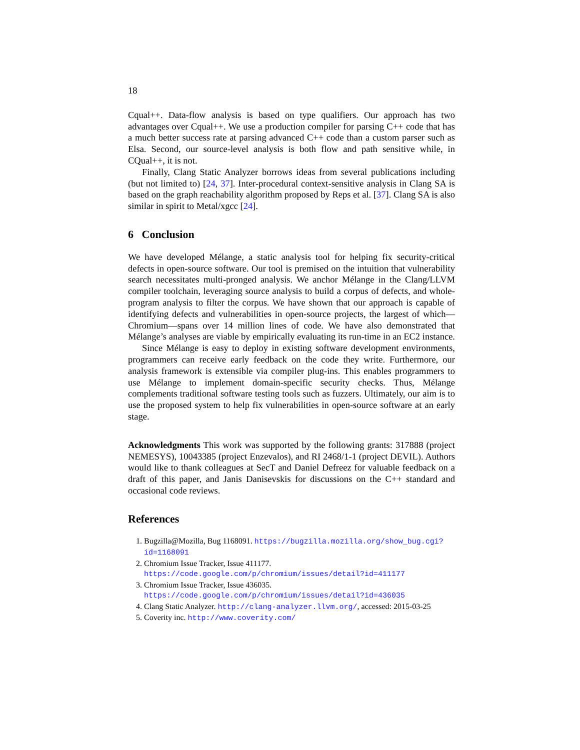18
Cqual++. Data-flow analysis is based on type qualifiers. Our approach has two advantages over Cqual++. We use a production compiler for parsing C++ code that has a much better success rate at parsing advanced C++ code than a custom parser such as Elsa. Second, our source-level analysis is both flow and path sensitive while, in CQual++, it is not.
Finally, Clang Static Analyzer borrows ideas from several publications including (but not limited to) [24, 37]. Inter-procedural context-sensitive analysis in Clang SA is based on the graph reachability algorithm proposed by Reps et al. [37]. Clang SA is also similar in spirit to Metal/xgcc [24].
6 Conclusion
We have developed Mélange, a static analysis tool for helping fix security-critical defects in open-source software. Our tool is premised on the intuition that vulnerability search necessitates multi-pronged analysis. We anchor Mélange in the Clang/LLVM compiler toolchain, leveraging source analysis to build a corpus of defects, and whole-program analysis to filter the corpus. We have shown that our approach is capable of identifying defects and vulnerabilities in open-source projects, the largest of which—Chromium—spans over 14 million lines of code. We have also demonstrated that Mélange’s analyses are viable by empirically evaluating its run-time in an EC2 instance.
Since Mélange is easy to deploy in existing software development environments, programmers can receive early feedback on the code they write. Furthermore, our analysis framework is extensible via compiler plug-ins. This enables programmers to use Mélange to implement domain-specific security checks. Thus, Mélange complements traditional software testing tools such as fuzzers. Ultimately, our aim is to use the proposed system to help fix vulnerabilities in open-source software at an early stage.
Acknowledgments This work was supported by the following grants: 317888 (project NEMESYS), 10043385 (project Enzevalos), and RI 2468/1-1 (project DEVIL). Authors would like to thank colleagues at SecT and Daniel Defreez for valuable feedback on a draft of this paper, and Janis Danisevskis for discussions on the C++ standard and occasional code reviews.
References
1. Bugzilla@Mozilla, Bug 1168091. https://bugzilla.mozilla.org/show_bug.cgi?id=1168091
2. Chromium Issue Tracker, Issue 411177. https://code.google.com/p/chromium/issues/detail?id=411177
3. Chromium Issue Tracker, Issue 436035. https://code.google.com/p/chromium/issues/detail?id=436035
4. Clang Static Analyzer. http://clang-analyzer.llvm.org/, accessed: 2015-03-25
5. Coverity inc. http://www.coverity.com/